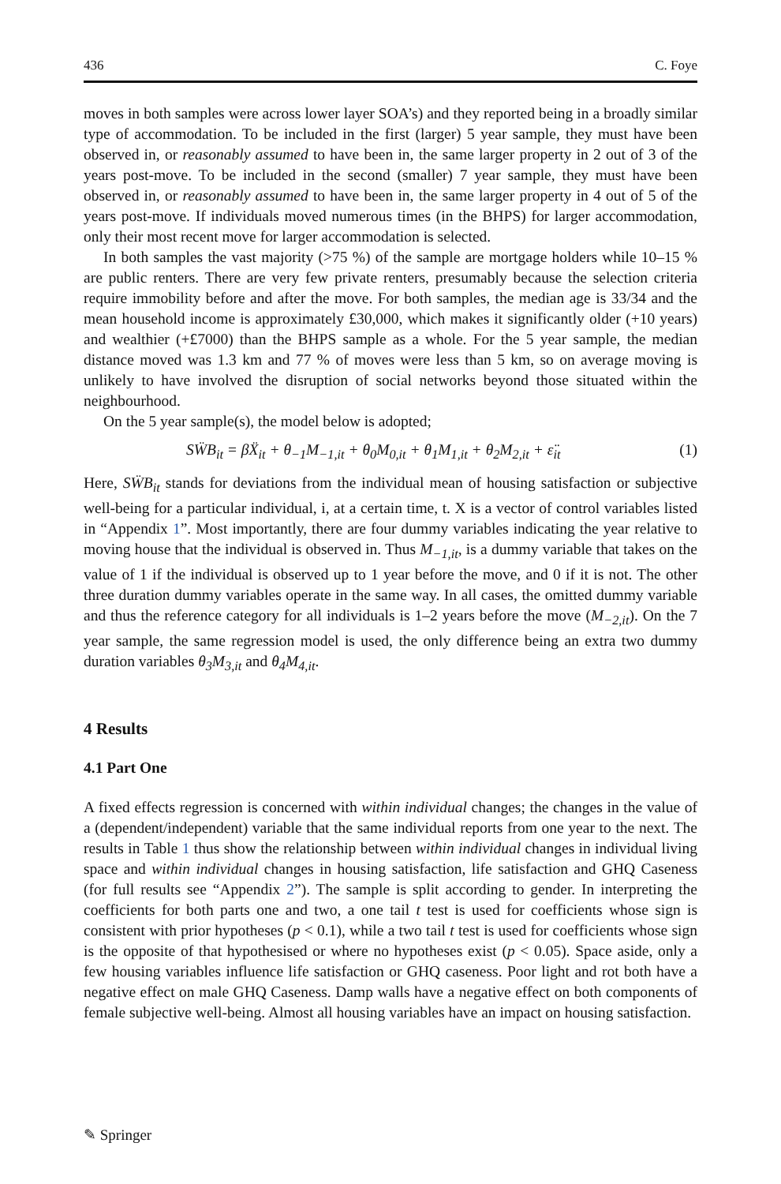436 C. Foye
moves in both samples were across lower layer SOA’s) and they reported being in a broadly similar type of accommodation. To be included in the first (larger) 5 year sample, they must have been observed in, or reasonably assumed to have been in, the same larger property in 2 out of 3 of the years post-move. To be included in the second (smaller) 7 year sample, they must have been observed in, or reasonably assumed to have been in, the same larger property in 4 out of 5 of the years post-move. If individuals moved numerous times (in the BHPS) for larger accommodation, only their most recent move for larger accommodation is selected.
In both samples the vast majority (>75 %) of the sample are mortgage holders while 10–15 % are public renters. There are very few private renters, presumably because the selection criteria require immobility before and after the move. For both samples, the median age is 33/34 and the mean household income is approximately £30,000, which makes it significantly older (+10 years) and wealthier (+£7000) than the BHPS sample as a whole. For the 5 year sample, the median distance moved was 1.3 km and 77 % of moves were less than 5 km, so on average moving is unlikely to have involved the disruption of social networks beyond those situated within the neighbourhood.
On the 5 year sample(s), the model below is adopted;
SẄB<sub>it</sub> = βẌ<sub>it</sub> + θ<sub>−1</sub>M<sub>−1,it</sub> + θ<sub>0</sub>M<sub>0,it</sub> + θ<sub>1</sub>M<sub>1,it</sub> + θ<sub>2</sub>M<sub>2,it</sub> + ε̈<sub>it</sub> (1)
Here, SẄB<sub>it</sub> stands for deviations from the individual mean of housing satisfaction or subjective well-being for a particular individual, i, at a certain time, t. X is a vector of control variables listed in “Appendix 1”. Most importantly, there are four dummy variables indicating the year relative to moving house that the individual is observed in. Thus M<sub>−1,it</sub>, is a dummy variable that takes on the value of 1 if the individual is observed up to 1 year before the move, and 0 if it is not. The other three duration dummy variables operate in the same way. In all cases, the omitted dummy variable and thus the reference category for all individuals is 1–2 years before the move (M<sub>−2,it</sub>). On the 7 year sample, the same regression model is used, the only difference being an extra two dummy duration variables θ<sub>3</sub>M<sub>3,it</sub> and θ<sub>4</sub>M<sub>4,it</sub>.
4 Results
4.1 Part One
A fixed effects regression is concerned with within individual changes; the changes in the value of a (dependent/independent) variable that the same individual reports from one year to the next. The results in Table 1 thus show the relationship between within individual changes in individual living space and within individual changes in housing satisfaction, life satisfaction and GHQ Caseness (for full results see “Appendix 2”). The sample is split according to gender. In interpreting the coefficients for both parts one and two, a one tail t test is used for coefficients whose sign is consistent with prior hypotheses (p < 0.1), while a two tail t test is used for coefficients whose sign is the opposite of that hypothesised or where no hypotheses exist (p < 0.05). Space aside, only a few housing variables influence life satisfaction or GHQ caseness. Poor light and rot both have a negative effect on male GHQ Caseness. Damp walls have a negative effect on both components of female subjective well-being. Almost all housing variables have an impact on housing satisfaction.
✎ Springer